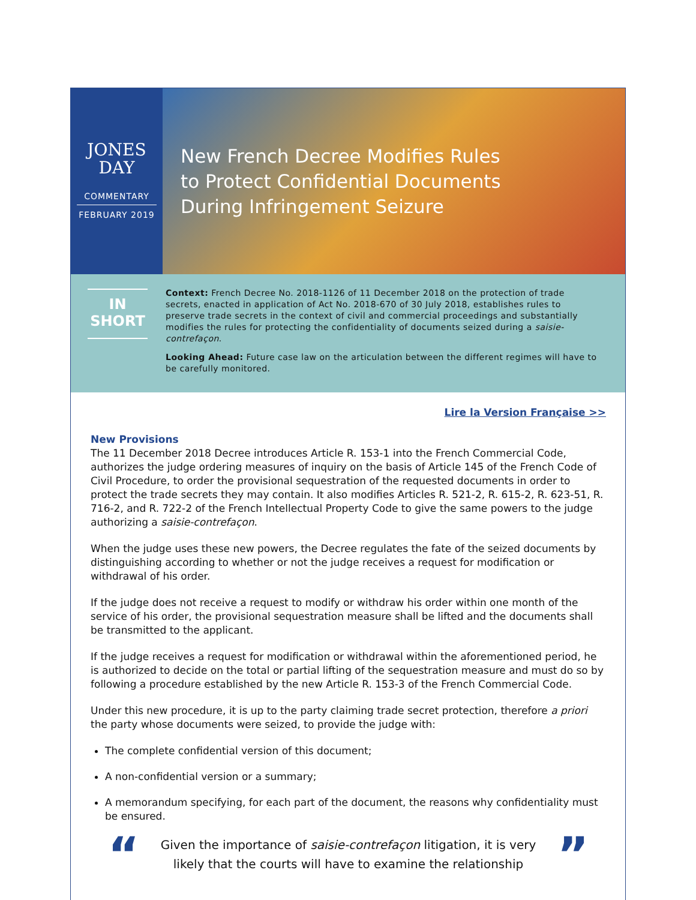JONES
DAY
COMMENTARY
FEBRUARY 2019
New French Decree Modifies Rules
to Protect Confidential Documents
During Infringement Seizure
IN
SHORT
Context: French Decree No. 2018-1126 of 11 December 2018 on the protection of trade secrets, enacted in application of Act No. 2018-670 of 30 July 2018, establishes rules to preserve trade secrets in the context of civil and commercial proceedings and substantially modifies the rules for protecting the confidentiality of documents seized during a saisie-contrefaçon.
Looking Ahead: Future case law on the articulation between the different regimes will have to be carefully monitored.
Lire la Version Française >>
New Provisions
The 11 December 2018 Decree introduces Article R. 153-1 into the French Commercial Code, authorizes the judge ordering measures of inquiry on the basis of Article 145 of the French Code of Civil Procedure, to order the provisional sequestration of the requested documents in order to protect the trade secrets they may contain. It also modifies Articles R. 521-2, R. 615-2, R. 623-51, R. 716-2, and R. 722-2 of the French Intellectual Property Code to give the same powers to the judge authorizing a saisie-contrefaçon.
When the judge uses these new powers, the Decree regulates the fate of the seized documents by distinguishing according to whether or not the judge receives a request for modification or withdrawal of his order.
If the judge does not receive a request to modify or withdraw his order within one month of the service of his order, the provisional sequestration measure shall be lifted and the documents shall be transmitted to the applicant.
If the judge receives a request for modification or withdrawal within the aforementioned period, he is authorized to decide on the total or partial lifting of the sequestration measure and must do so by following a procedure established by the new Article R. 153-3 of the French Commercial Code.
Under this new procedure, it is up to the party claiming trade secret protection, therefore a priori the party whose documents were seized, to provide the judge with:
The complete confidential version of this document;
A non-confidential version or a summary;
A memorandum specifying, for each part of the document, the reasons why confidentiality must be ensured.
“
Given the importance of saisie-contrefaçon litigation, it is very likely that the courts will have to examine the relationship
”